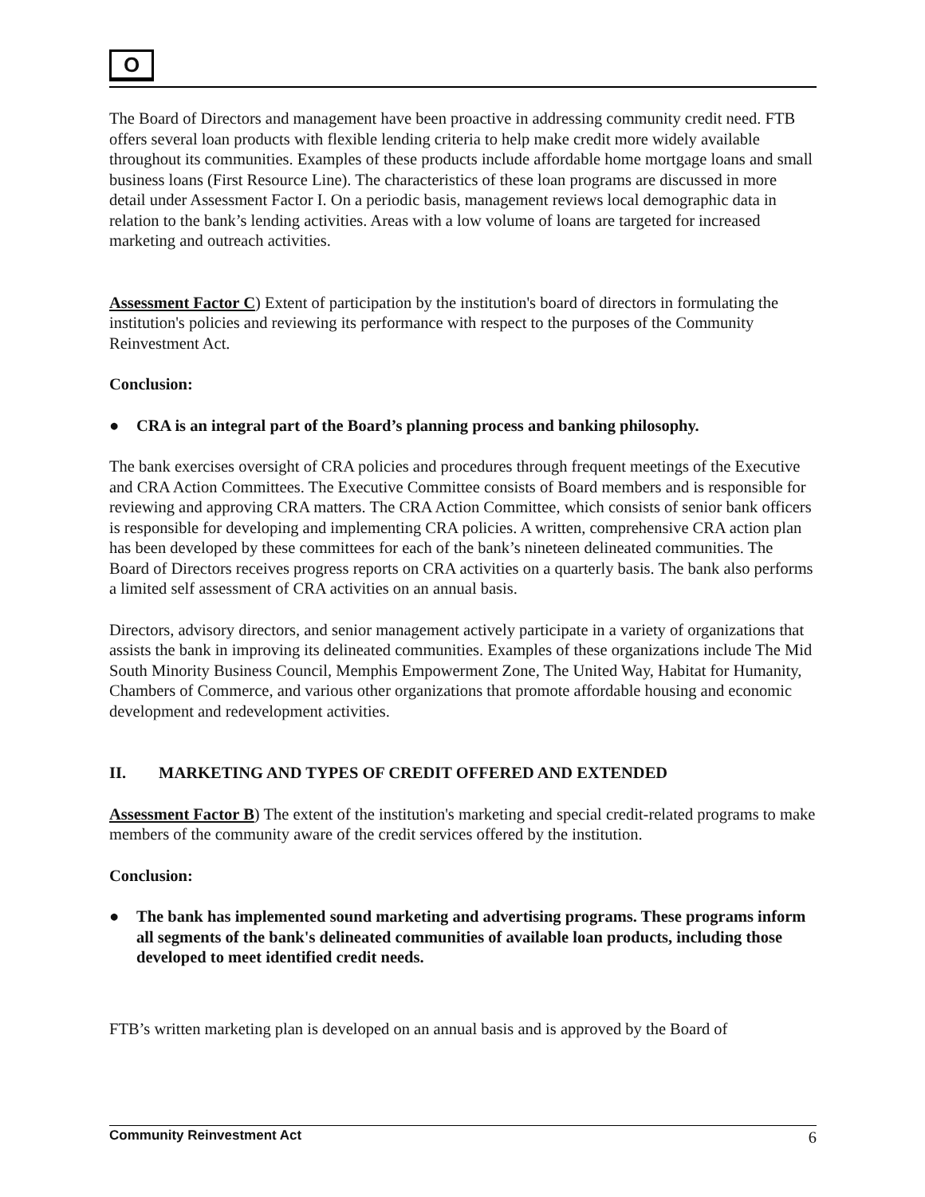O
The Board of Directors and management have been proactive in addressing community credit need. FTB offers several loan products with flexible lending criteria to help make credit more widely available throughout its communities. Examples of these products include affordable home mortgage loans and small business loans (First Resource Line). The characteristics of these loan programs are discussed in more detail under Assessment Factor I. On a periodic basis, management reviews local demographic data in relation to the bank’s lending activities. Areas with a low volume of loans are targeted for increased marketing and outreach activities.
Assessment Factor C) Extent of participation by the institution's board of directors in formulating the institution's policies and reviewing its performance with respect to the purposes of the Community Reinvestment Act.
Conclusion:
● CRA is an integral part of the Board’s planning process and banking philosophy.
The bank exercises oversight of CRA policies and procedures through frequent meetings of the Executive and CRA Action Committees. The Executive Committee consists of Board members and is responsible for reviewing and approving CRA matters. The CRA Action Committee, which consists of senior bank officers is responsible for developing and implementing CRA policies. A written, comprehensive CRA action plan has been developed by these committees for each of the bank’s nineteen delineated communities. The Board of Directors receives progress reports on CRA activities on a quarterly basis. The bank also performs a limited self assessment of CRA activities on an annual basis.
Directors, advisory directors, and senior management actively participate in a variety of organizations that assists the bank in improving its delineated communities. Examples of these organizations include The Mid South Minority Business Council, Memphis Empowerment Zone, The United Way, Habitat for Humanity, Chambers of Commerce, and various other organizations that promote affordable housing and economic development and redevelopment activities.
II. MARKETING AND TYPES OF CREDIT OFFERED AND EXTENDED
Assessment Factor B) The extent of the institution's marketing and special credit-related programs to make members of the community aware of the credit services offered by the institution.
Conclusion:
● The bank has implemented sound marketing and advertising programs. These programs inform all segments of the bank's delineated communities of available loan products, including those developed to meet identified credit needs.
FTB’s written marketing plan is developed on an annual basis and is approved by the Board of
Community Reinvestment Act 6